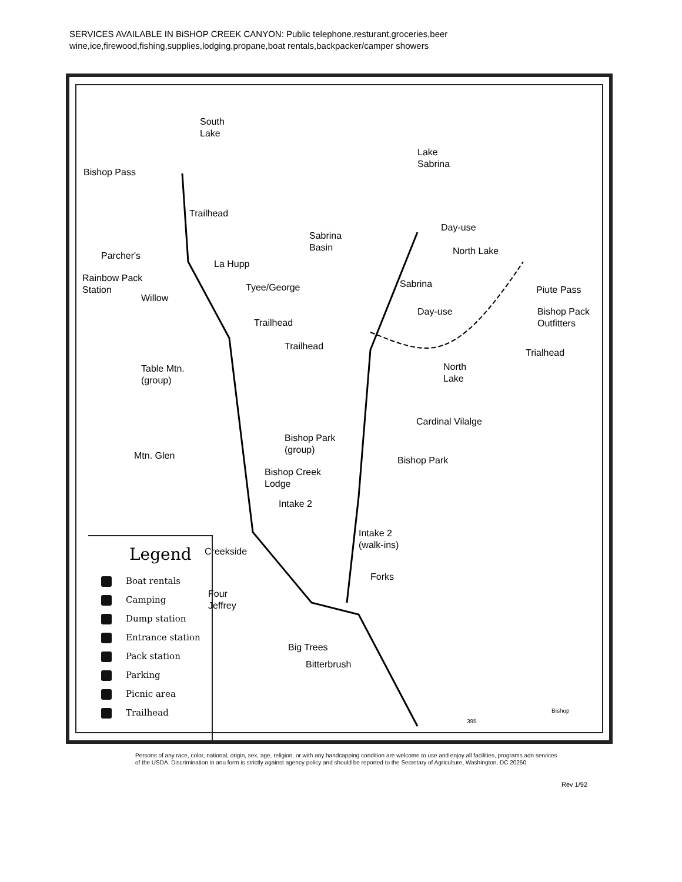SERVICES AVAILABLE IN BiSHOP CREEK CANYON: Public telephone,resturant,groceries,beer
wine,ice,firewood,fishing,supplies,lodging,propane,boat rentals,backpacker/camper showers
South
Lake
Bishop Pass
Trailhead
Lake
Sabrina
Sabrina
Basin
Day-use
North Lake
Parcher's
La Hupp
Rainbow Pack
Station
Willow
Tyee/George Sabrina
Piute Pass
Day-use
Bishop Pack
Outfitters
Trailhead
Trailhead
Trialhead
Table Mtn.
(group)
North
Lake
Cardinal Vilalge
Bishop Park
(group)
Mtn. Glen Bishop Park
Bishop Creek
Lodge
Intake 2
Intake 2
(walk-ins)
Creekside
Forks
Four
Jeffrey
Big Trees
Bitterbrush
Bishop
395
Legend
Boat rentals
Camping
Dump station
Entrance station
Pack station
Parking
Picnic area
Trailhead
Persons of any race, color, national, origin, sex, age, religion, or with any handcapping condition are welcome to use and enjoy all facilities, programs adn services
of the USDA. Discrimination in anu form is strictly against agency policy and should be reported to the Secretary of Agriculture, Washington, DC 20250
Rev 1/92